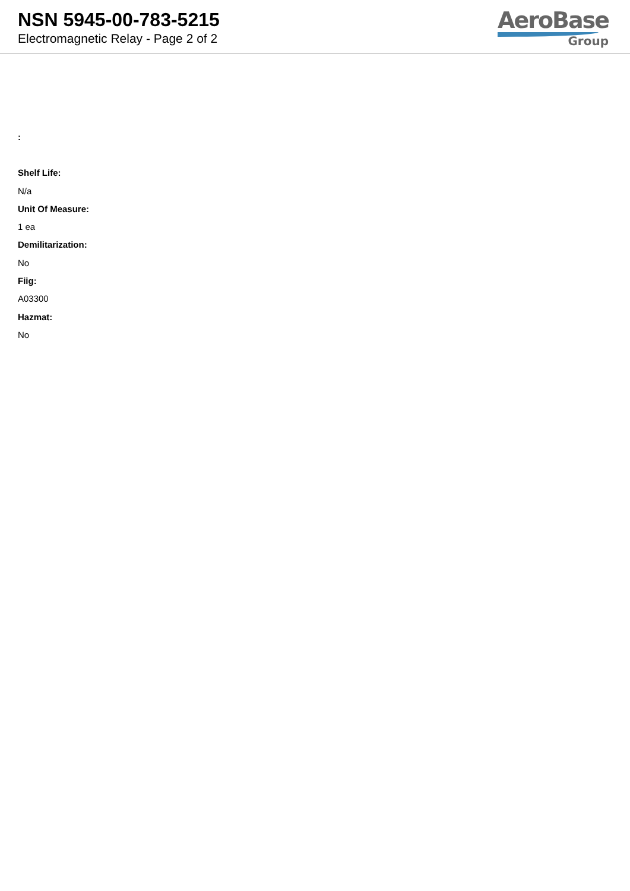NSN 5945-00-783-5215
Electromagnetic Relay - Page 2 of 2
AeroBase
Group
:
Shelf Life:
N/a
Unit Of Measure:
1 ea
Demilitarization:
No
Fiig:
A03300
Hazmat:
No